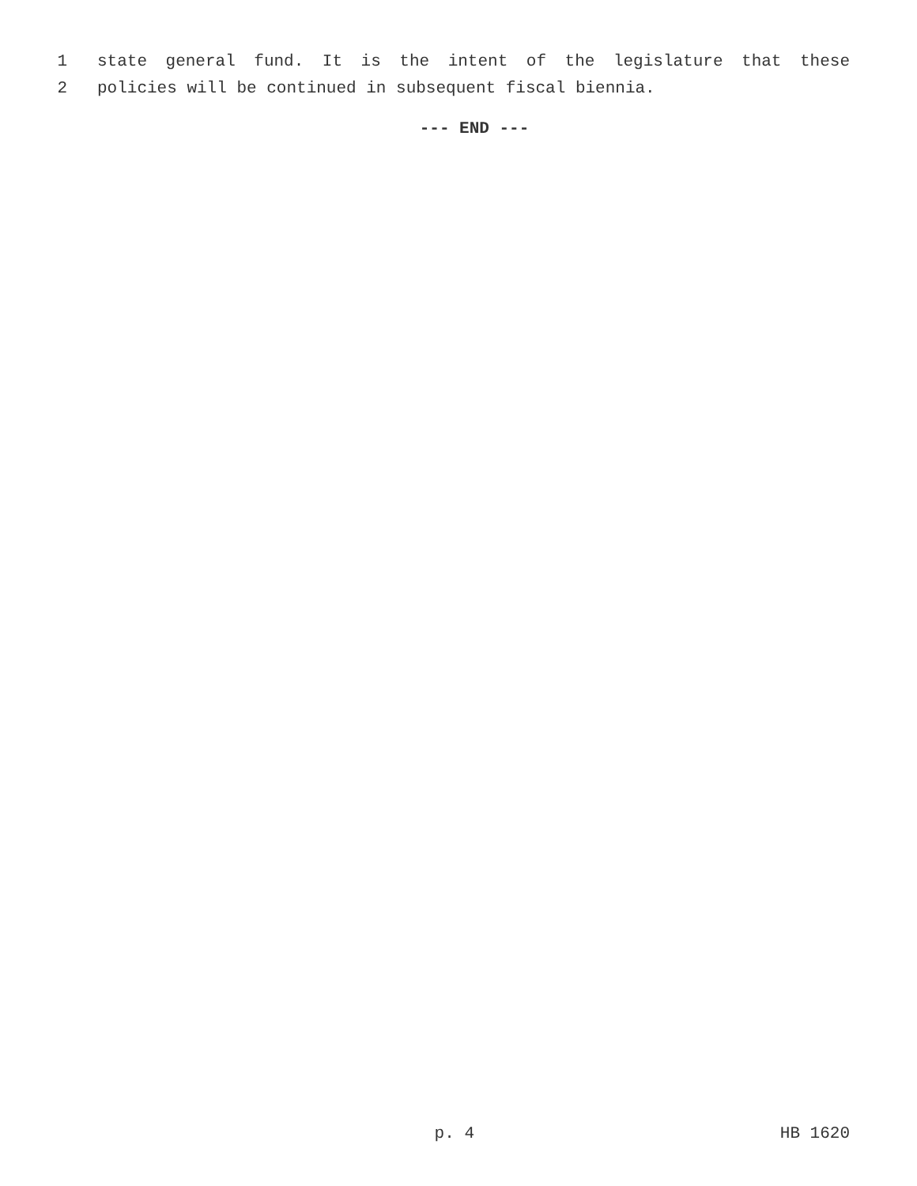1 state general fund. It is the intent of the legislature that these
2 policies will be continued in subsequent fiscal biennia.
--- END ---
p. 4 HB 1620